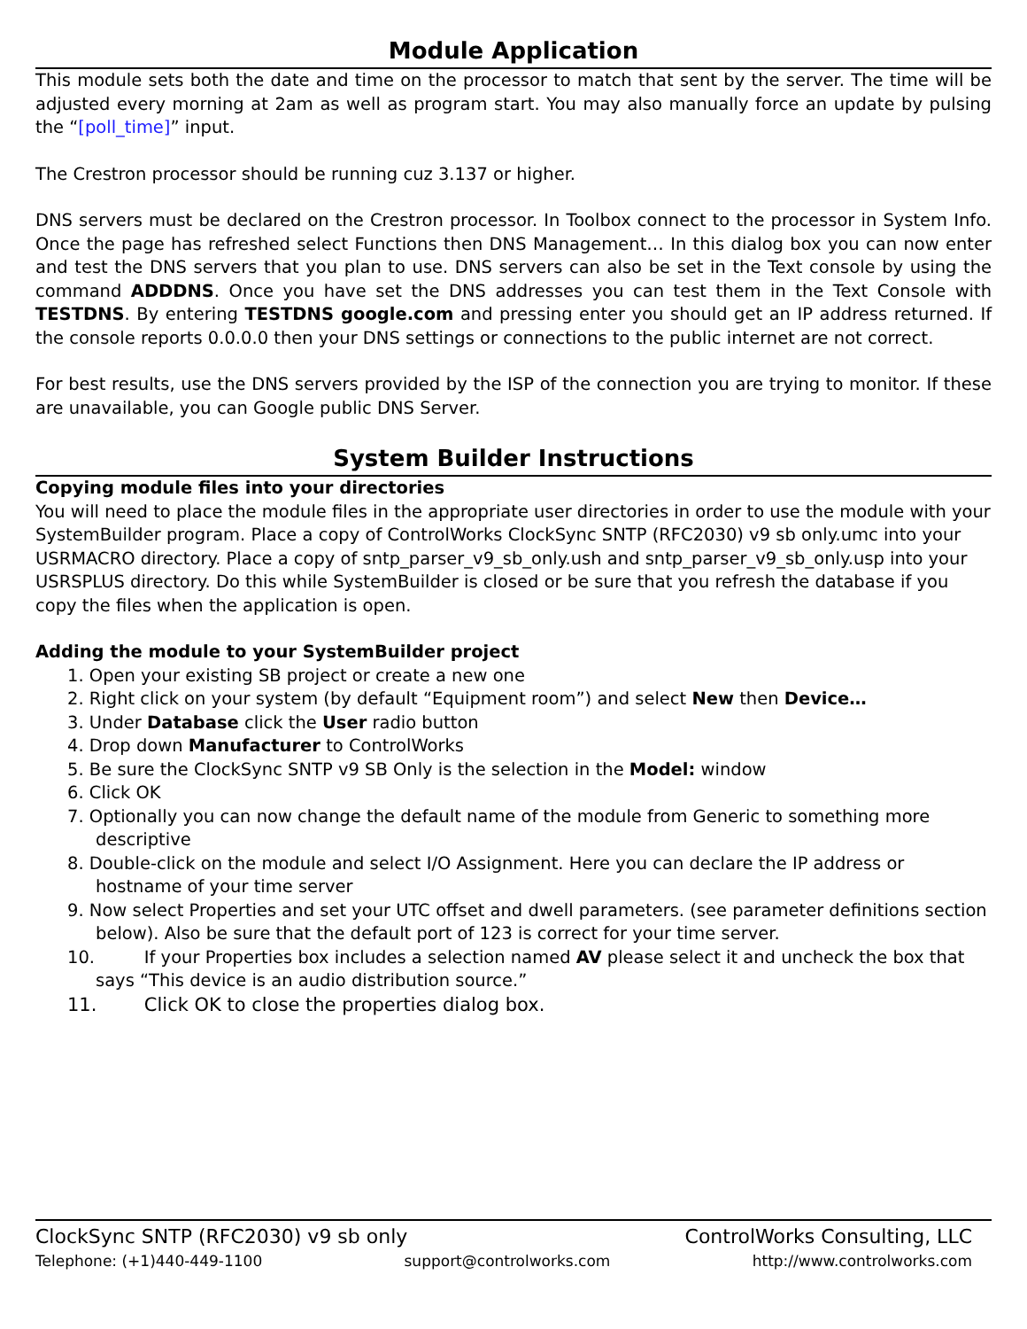Module Application
This module sets both the date and time on the processor to match that sent by the server. The time will be adjusted every morning at 2am as well as program start. You may also manually force an update by pulsing the “[poll_time]” input.
The Crestron processor should be running cuz 3.137 or higher.
DNS servers must be declared on the Crestron processor. In Toolbox connect to the processor in System Info. Once the page has refreshed select Functions then DNS Management… In this dialog box you can now enter and test the DNS servers that you plan to use. DNS servers can also be set in the Text console by using the command ADDDNS. Once you have set the DNS addresses you can test them in the Text Console with TESTDNS. By entering TESTDNS google.com and pressing enter you should get an IP address returned. If the console reports 0.0.0.0 then your DNS settings or connections to the public internet are not correct.
For best results, use the DNS servers provided by the ISP of the connection you are trying to monitor. If these are unavailable, you can Google public DNS Server.
System Builder Instructions
Copying module files into your directories
You will need to place the module files in the appropriate user directories in order to use the module with your SystemBuilder program. Place a copy of ControlWorks ClockSync SNTP (RFC2030) v9 sb only.umc into your USRMACRO directory. Place a copy of sntp_parser_v9_sb_only.ush and sntp_parser_v9_sb_only.usp into your USRSPLUS directory. Do this while SystemBuilder is closed or be sure that you refresh the database if you copy the files when the application is open.
Adding the module to your SystemBuilder project
1. Open your existing SB project or create a new one
2. Right click on your system (by default “Equipment room”) and select New then Device…
3. Under Database click the User radio button
4. Drop down Manufacturer to ControlWorks
5. Be sure the ClockSync SNTP v9 SB Only is the selection in the Model: window
6. Click OK
7. Optionally you can now change the default name of the module from Generic to something more descriptive
8. Double-click on the module and select I/O Assignment. Here you can declare the IP address or hostname of your time server
9. Now select Properties and set your UTC offset and dwell parameters. (see parameter definitions section below). Also be sure that the default port of 123 is correct for your time server.
10. If your Properties box includes a selection named AV please select it and uncheck the box that says “This device is an audio distribution source.”
11. Click OK to close the properties dialog box.
ClockSync SNTP (RFC2030) v9 sb only ControlWorks Consulting, LLC
Telephone: (+1)440-449-1100 support@controlworks.com http://www.controlworks.com